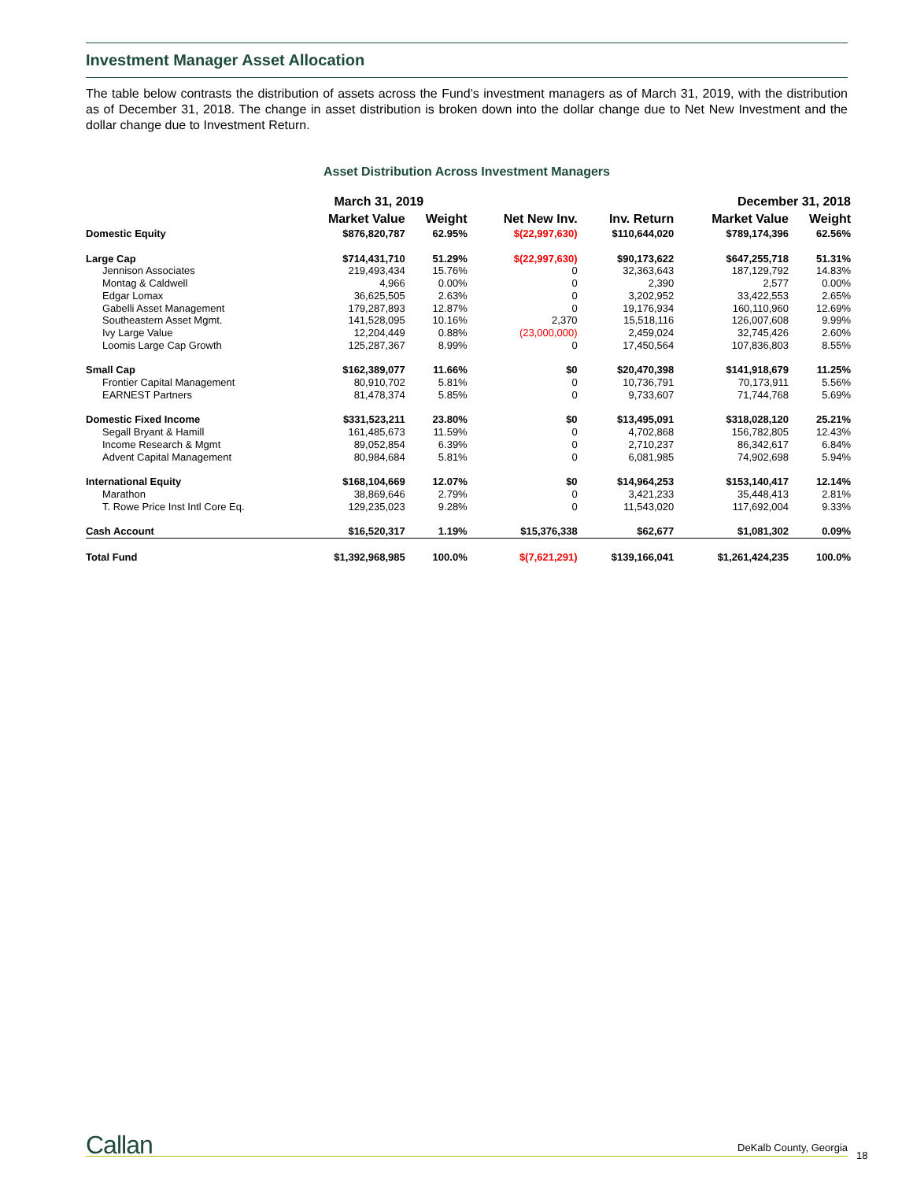Investment Manager Asset Allocation
The table below contrasts the distribution of assets across the Fund’s investment managers as of March 31, 2019, with the distribution as of December 31, 2018. The change in asset distribution is broken down into the dollar change due to Net New Investment and the dollar change due to Investment Return.
Asset Distribution Across Investment Managers
| | March 31, 2019 | | | | December 31, 2018 | |
| --- | --- | --- | --- | --- | --- | --- |
| | Market Value | Weight | Net New Inv. | Inv. Return | Market Value | Weight |
| Domestic Equity | $876,820,787 | 62.95% | $(22,997,630) | $110,644,020 | $789,174,396 | 62.56% |
| Large Cap | $714,431,710 | 51.29% | $(22,997,630) | $90,173,622 | $647,255,718 | 51.31% |
| Jennison Associates | 219,493,434 | 15.76% | 0 | 32,363,643 | 187,129,792 | 14.83% |
| Montag & Caldwell | 4,966 | 0.00% | 0 | 2,390 | 2,577 | 0.00% |
| Edgar Lomax | 36,625,505 | 2.63% | 0 | 3,202,952 | 33,422,553 | 2.65% |
| Gabelli Asset Management | 179,287,893 | 12.87% | 0 | 19,176,934 | 160,110,960 | 12.69% |
| Southeastern Asset Mgmt. | 141,528,095 | 10.16% | 2,370 | 15,518,116 | 126,007,608 | 9.99% |
| Ivy Large Value | 12,204,449 | 0.88% | (23,000,000) | 2,459,024 | 32,745,426 | 2.60% |
| Loomis Large Cap Growth | 125,287,367 | 8.99% | 0 | 17,450,564 | 107,836,803 | 8.55% |
| Small Cap | $162,389,077 | 11.66% | $0 | $20,470,398 | $141,918,679 | 11.25% |
| Frontier Capital Management | 80,910,702 | 5.81% | 0 | 10,736,791 | 70,173,911 | 5.56% |
| EARNEST Partners | 81,478,374 | 5.85% | 0 | 9,733,607 | 71,744,768 | 5.69% |
| Domestic Fixed Income | $331,523,211 | 23.80% | $0 | $13,495,091 | $318,028,120 | 25.21% |
| Segall Bryant & Hamill | 161,485,673 | 11.59% | 0 | 4,702,868 | 156,782,805 | 12.43% |
| Income Research & Mgmt | 89,052,854 | 6.39% | 0 | 2,710,237 | 86,342,617 | 6.84% |
| Advent Capital Management | 80,984,684 | 5.81% | 0 | 6,081,985 | 74,902,698 | 5.94% |
| International Equity | $168,104,669 | 12.07% | $0 | $14,964,253 | $153,140,417 | 12.14% |
| Marathon | 38,869,646 | 2.79% | 0 | 3,421,233 | 35,448,413 | 2.81% |
| T. Rowe Price Inst Intl Core Eq. | 129,235,023 | 9.28% | 0 | 11,543,020 | 117,692,004 | 9.33% |
| Cash Account | $16,520,317 | 1.19% | $15,376,338 | $62,677 | $1,081,302 | 0.09% |
| Total Fund | $1,392,968,985 | 100.0% | $(7,621,291) | $139,166,041 | $1,261,424,235 | 100.0% |
Callan DeKalb County, Georgia
18